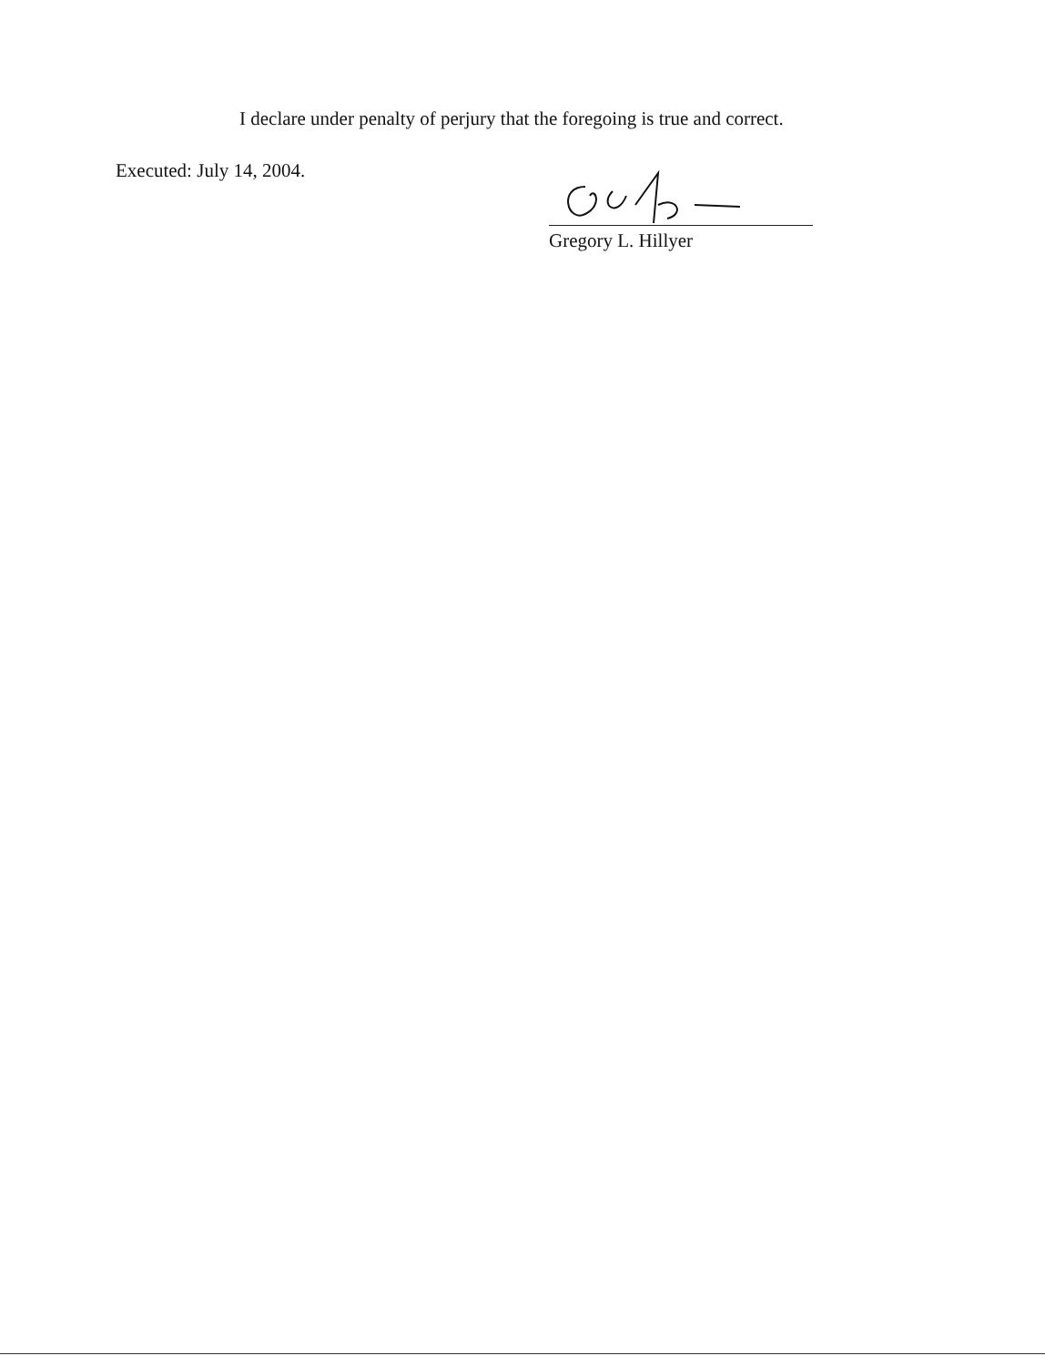I declare under penalty of perjury that the foregoing is true and correct.
Executed: July 14, 2004. Gregory L. Hillyer